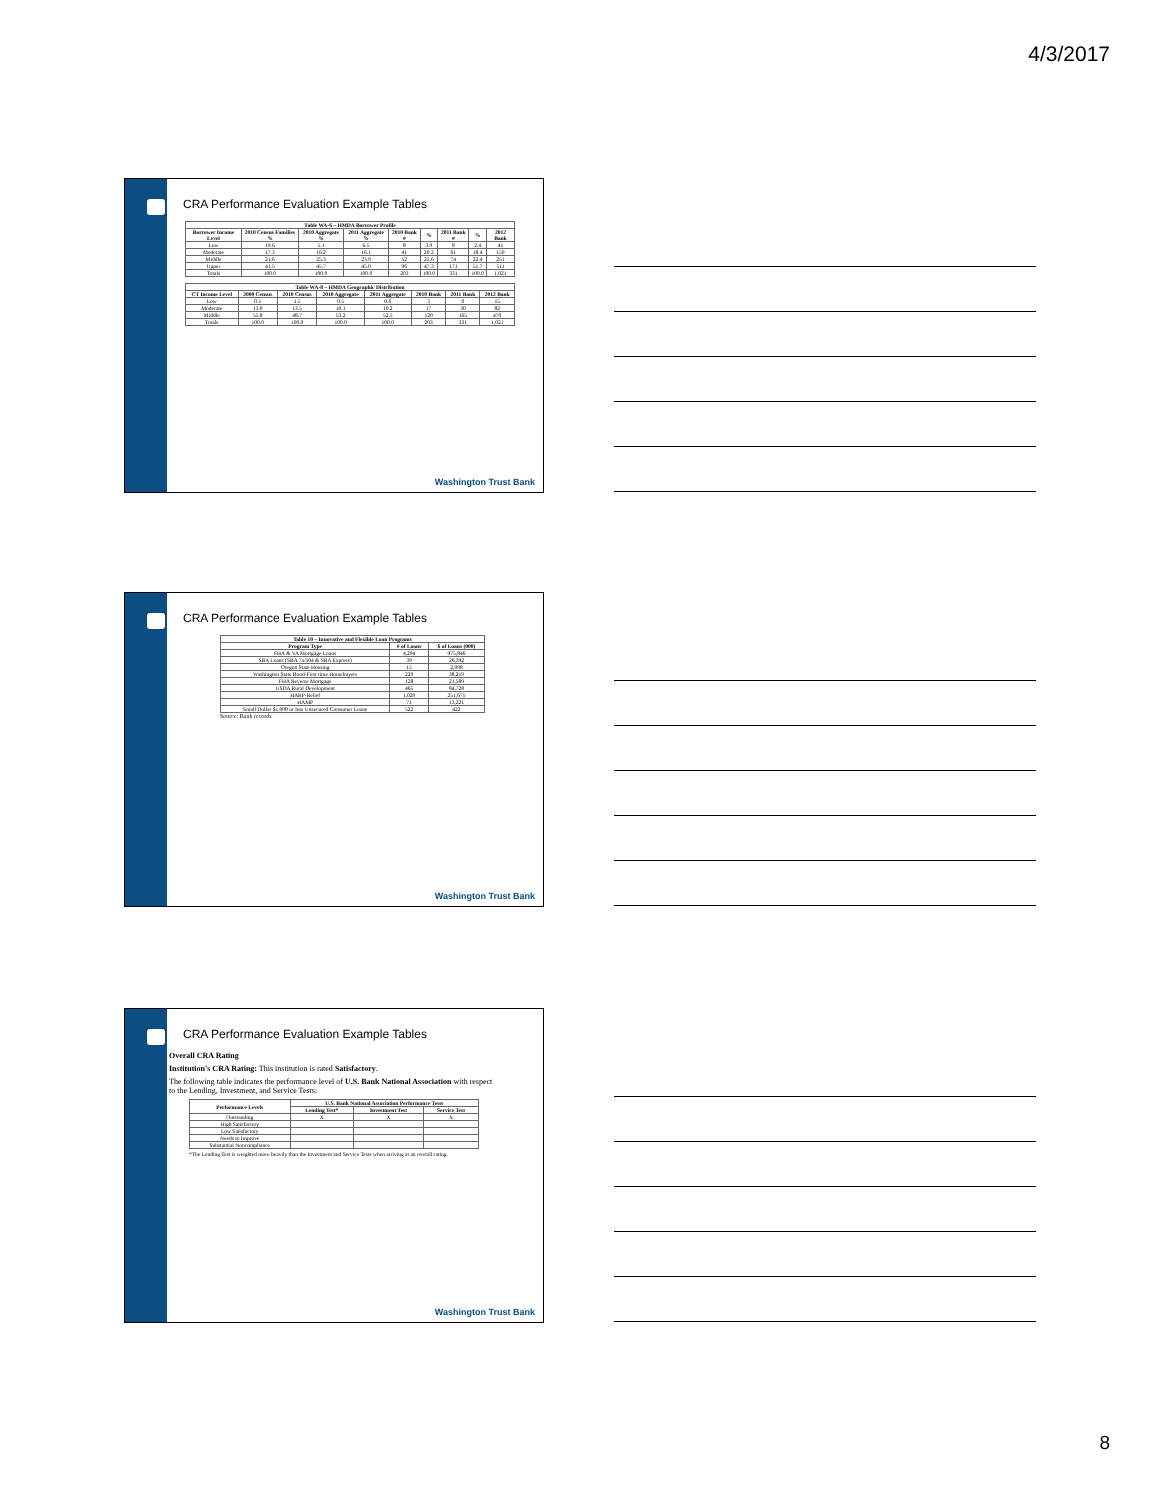4/3/2017
CRA Performance Evaluation Example Tables
| Table WA-6 – HMDA Borrower Profile | | | | | | | | |
| --- | --- | --- | --- | --- | --- | --- | --- | --- |
| Borrower Income Level | 2010 Census Families % | 2010 Aggregate % | 2011 Aggregate % | 2010 Bank # | % | 2011 Bank # | % | 2012 Bank |
| Low | 19.6 | 5.1 | 6.5 | 8 | 3.9 | 8 | 2.4 | 41 |
| Moderate | 17.3 | 16.2 | 16.1 | 41 | 20.2 | 61 | 18.4 | 150 |
| Middle | 21.6 | 25.3 | 23.9 | 52 | 25.6 | 74 | 22.4 | 251 |
| Upper | 41.5 | 45.7 | 45.0 | 96 | 47.3 | 171 | 51.7 | 511 |
| Totals | 100.0 | 100.0 | 100.0 | 203 | 100.0 | 331 | 100.0 | 1,021 |
| Table WA-8 – HMDA Geographic Distribution | | | | | | | |
| --- | --- | --- | --- | --- | --- | --- | --- |
| CT Income Level | 2000 Census | 2010 Census | 2010 Aggregate | 2011 Aggregate | 2010 Bank | 2011 Bank | 2012 Bank |
| Low | 0.5 | 1.5 | 0.5 | 0.6 | 3 | 0 | 15 |
| Moderate | 13.0 | 13.5 | 10.1 | 10.2 | 17 | 30 | 82 |
| Middle | 55.8 | 48.7 | 53.2 | 52.5 | 120 | 165 | 470 |
| Totals | 100.0 | 100.0 | 100.0 | 100.0 | 203 | 331 | 1,021 |
Washington Trust Bank
CRA Performance Evaluation Example Tables
| Table 10 – Innovative and Flexible Loan Programs | | |
| --- | --- | --- |
| Program Type | # of Loans | $ of Loans (000) |
| FHA & VA Mortgage Loans | 4,294 | 975,846 |
| SBA Loans (SBA 7a/504 & SBA Express) | 39 | 26,392 |
| Oregon State Housing | 15 | 2,098 |
| Washington State Bond-First time Homebuyers | 229 | 38,219 |
| FHA Reverse Mortgage | 128 | 21,589 |
| USDA Rural Development | 465 | 84,728 |
| HARP-Relief | 1,020 | 251,675 |
| HAMP | 71 | 13,221 |
| Small Dollar $1,000 or less Unsecured Consumer Loans | 522 | 422 |
Source: Bank records
Washington Trust Bank
CRA Performance Evaluation Example Tables
Overall CRA Rating
Institution's CRA Rating: This institution is rated Satisfactory.
The following table indicates the performance level of U.S. Bank National Association with respect to the Lending, Investment, and Service Tests:
| Performance Levels | U.S. Bank National Association Performance Tests | | |
| --- | --- | --- | --- |
| | Lending Test* | Investment Test | Service Test |
| Outstanding | X | X | X |
| High Satisfactory | | | |
| Low Satisfactory | | | |
| Needs to Improve | | | |
| Substantial Noncompliance | | | |
*The Lending Test is weighted more heavily than the Investment and Service Tests when arriving at an overall rating.
Washington Trust Bank
8